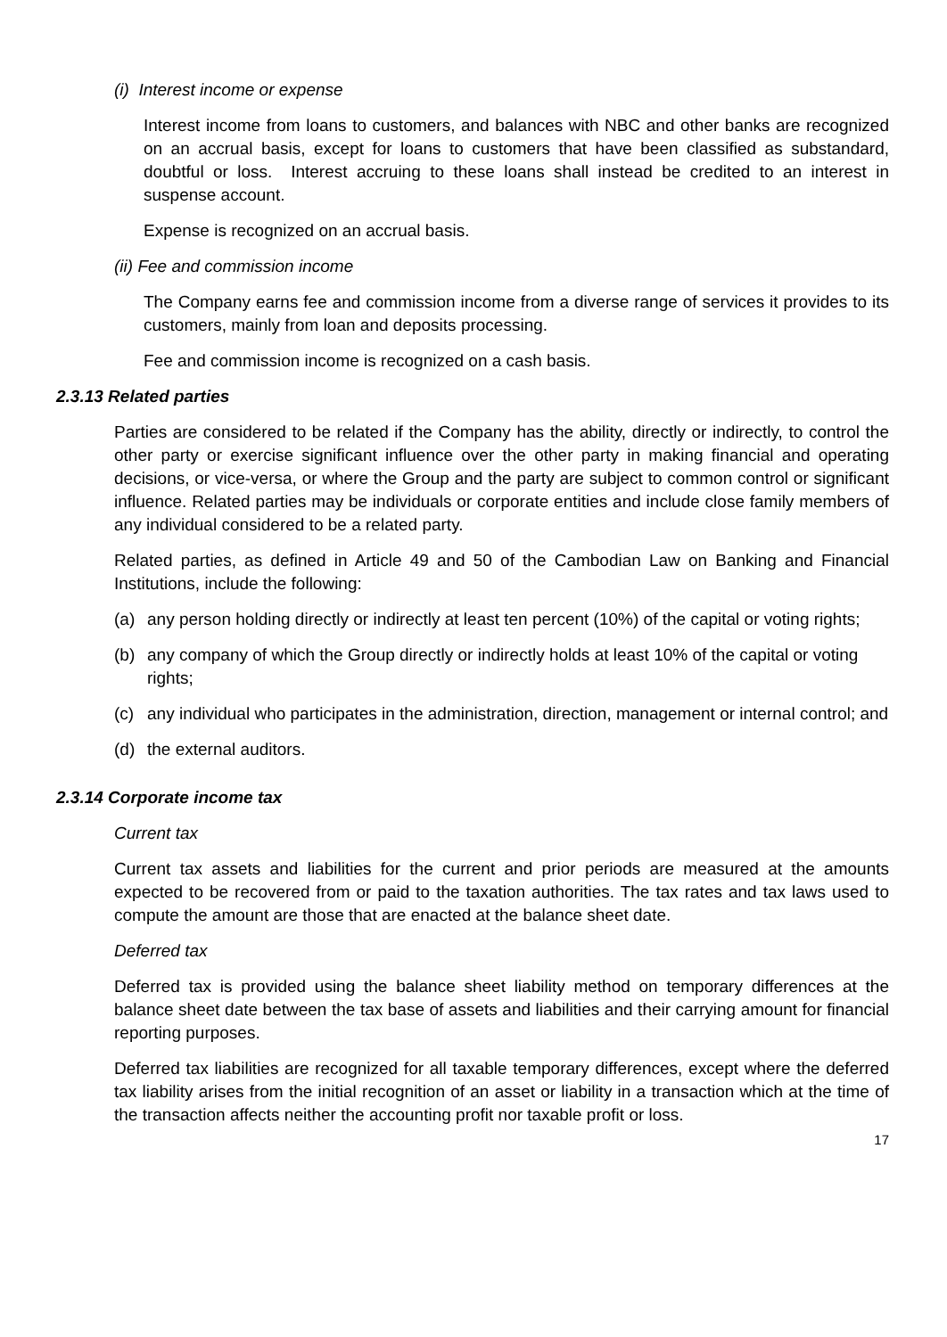(i) Interest income or expense
Interest income from loans to customers, and balances with NBC and other banks are recognized on an accrual basis, except for loans to customers that have been classified as substandard, doubtful or loss. Interest accruing to these loans shall instead be credited to an interest in suspense account.
Expense is recognized on an accrual basis.
(ii) Fee and commission income
The Company earns fee and commission income from a diverse range of services it provides to its customers, mainly from loan and deposits processing.
Fee and commission income is recognized on a cash basis.
2.3.13 Related parties
Parties are considered to be related if the Company has the ability, directly or indirectly, to control the other party or exercise significant influence over the other party in making financial and operating decisions, or vice-versa, or where the Group and the party are subject to common control or significant influence. Related parties may be individuals or corporate entities and include close family members of any individual considered to be a related party.
Related parties, as defined in Article 49 and 50 of the Cambodian Law on Banking and Financial Institutions, include the following:
(a) any person holding directly or indirectly at least ten percent (10%) of the capital or voting rights;
(b) any company of which the Group directly or indirectly holds at least 10% of the capital or voting rights;
(c) any individual who participates in the administration, direction, management or internal control; and
(d) the external auditors.
2.3.14 Corporate income tax
Current tax
Current tax assets and liabilities for the current and prior periods are measured at the amounts expected to be recovered from or paid to the taxation authorities. The tax rates and tax laws used to compute the amount are those that are enacted at the balance sheet date.
Deferred tax
Deferred tax is provided using the balance sheet liability method on temporary differences at the balance sheet date between the tax base of assets and liabilities and their carrying amount for financial reporting purposes.
Deferred tax liabilities are recognized for all taxable temporary differences, except where the deferred tax liability arises from the initial recognition of an asset or liability in a transaction which at the time of the transaction affects neither the accounting profit nor taxable profit or loss.
17